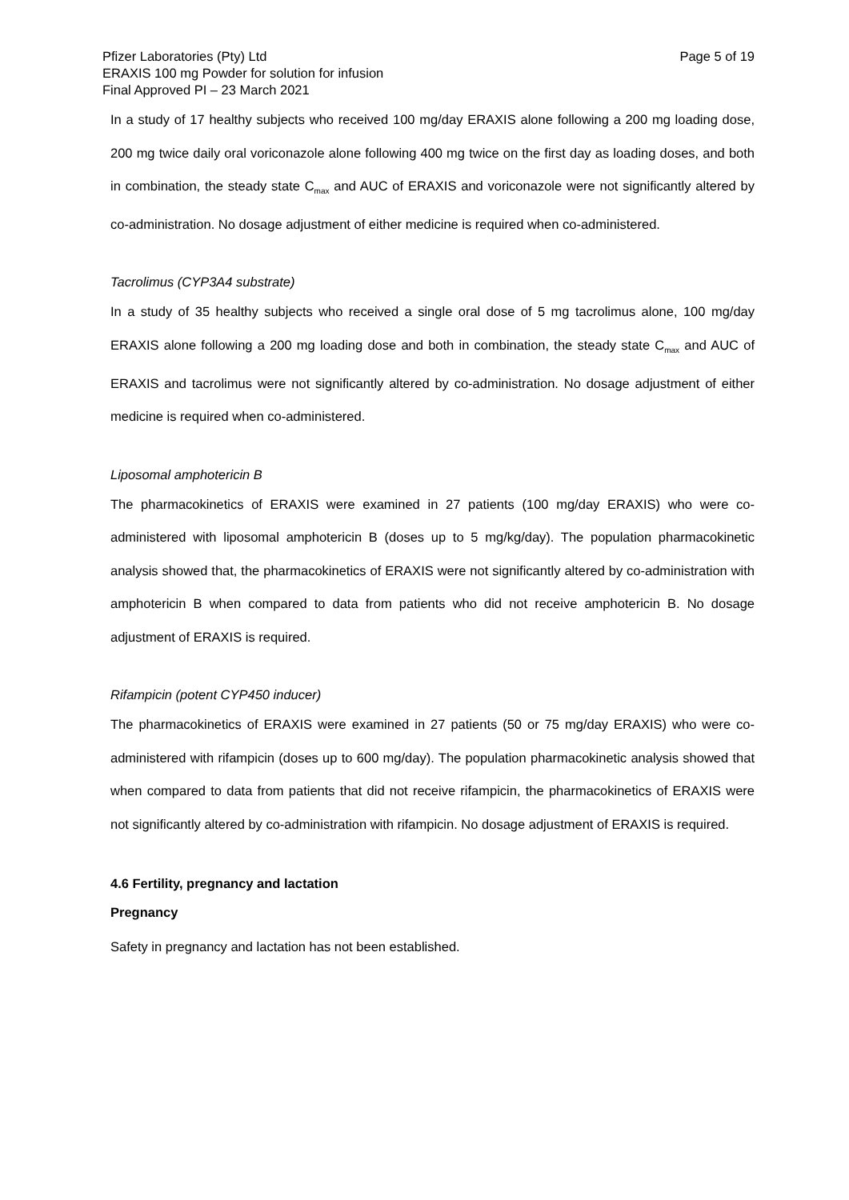Pfizer Laboratories (Pty) Ltd Page 5 of 19
ERAXIS 100 mg Powder for solution for infusion
Final Approved PI – 23 March 2021
In a study of 17 healthy subjects who received 100 mg/day ERAXIS alone following a 200 mg loading dose, 200 mg twice daily oral voriconazole alone following 400 mg twice on the first day as loading doses, and both in combination, the steady state C<sub>max</sub> and AUC of ERAXIS and voriconazole were not significantly altered by co-administration. No dosage adjustment of either medicine is required when co-administered.
Tacrolimus (CYP3A4 substrate)
In a study of 35 healthy subjects who received a single oral dose of 5 mg tacrolimus alone, 100 mg/day ERAXIS alone following a 200 mg loading dose and both in combination, the steady state C<sub>max</sub> and AUC of ERAXIS and tacrolimus were not significantly altered by co-administration. No dosage adjustment of either medicine is required when co-administered.
Liposomal amphotericin B
The pharmacokinetics of ERAXIS were examined in 27 patients (100 mg/day ERAXIS) who were co-administered with liposomal amphotericin B (doses up to 5 mg/kg/day). The population pharmacokinetic analysis showed that, the pharmacokinetics of ERAXIS were not significantly altered by co-administration with amphotericin B when compared to data from patients who did not receive amphotericin B. No dosage adjustment of ERAXIS is required.
Rifampicin (potent CYP450 inducer)
The pharmacokinetics of ERAXIS were examined in 27 patients (50 or 75 mg/day ERAXIS) who were co-administered with rifampicin (doses up to 600 mg/day). The population pharmacokinetic analysis showed that when compared to data from patients that did not receive rifampicin, the pharmacokinetics of ERAXIS were not significantly altered by co-administration with rifampicin. No dosage adjustment of ERAXIS is required.
4.6 Fertility, pregnancy and lactation
Pregnancy
Safety in pregnancy and lactation has not been established.